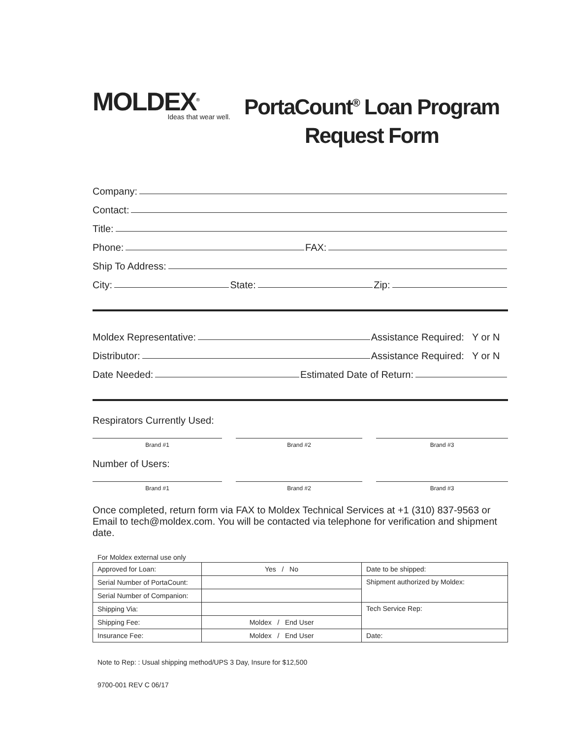MOLDEX<sup>®</sup>
Ideas that wear well.
PortaCount<sup>®</sup> Loan Program
Request Form
Company:
Contact:
Title:
Phone: FAX:
Ship To Address:
City: State: Zip:
Moldex Representative: Assistance Required: Y or N
Distributor: Assistance Required: Y or N
Date Needed: Estimated Date of Return:
Respirators Currently Used:
Brand #1 Brand #2 Brand #3
Number of Users:
Brand #1 Brand #2 Brand #3
Once completed, return form via FAX to Moldex Technical Services at +1 (310) 837-9563 or Email to tech@moldex.com. You will be contacted via telephone for verification and shipment date.
For Moldex external use only
| Approved for Loan: | Yes / No | Date to be shipped: |
| Serial Number of PortaCount: | | Shipment authorized by Moldex: |
| Serial Number of Companion: | | |
| Shipping Via: | | Tech Service Rep: |
| Shipping Fee: | Moldex / End User | |
| Insurance Fee: | Moldex / End User | Date: |
Note to Rep: : Usual shipping method/UPS 3 Day, Insure for $12,500
9700-001 REV C 06/17